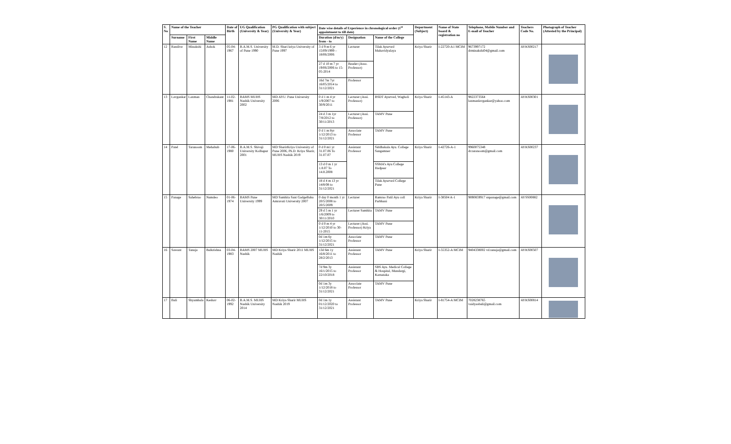| S. No | Name of the Teacher | | | Date of Birth | UG Qualification (University & Year) | PG Qualification with subject (University & Year) | Date wise details of Experience in chronological order (1<sup>st</sup> appointment to till date) | | | Department (Subject) | Name of State board & registration no | Telephone, Mobile Number and E-mail of Teacher | Teachers Code No. | Photograph of Teacher (Attested by the Principal) |
| --- | --- | --- | --- | --- | --- | --- | --- | --- | --- | --- | --- | --- | --- | --- |
| | Surname | First Name | Middle Name | | | | Duration (d/m/y) from - to | Designation | Name of the College | | | | | |
| 12 | Randive | Minakshi | Ashok | 05-04-1967 | B.A.M.S. University of Pune 1990 | M.D. Shari kriya University of Pune 1997 | 3 d 9 m 6 yr 15/09/1999 – 18/06/2006 | Lecturer | Tilak Ayurved Mahavidyalaya | Kriya Sharir | I-22720-A1 MCIM | 9673997172 drminakshi04@gmail.com | AYKS00217 | |
| | | | | | | | 27 d 10 m 7 yr 19/06/2006 to 15-05-2014 | Reader (Asso. Professor) | | | | | | |
| | | | | | | | 16d 7m 7yr 16/05/2014 to 31/12/2021 | Professor | | | | | | |
| 13 | Lavgankar | Laxman | Chandrakant | 11-02-1981 | BAMS MUHS Nashik University 2002 | MD AYU. Pune University 2006 | 0 d 1 m 4 yr 1/9/2007 to 30/9/2011 | Lecturer (Assi. Professor) | BSDT Ayurved, Wagholi | Kriya Sharir | I-45143-A | 9822373564 laxmanlavgankar@yahoo.com | AYKS00301 | |
| | | | | | | | 24 d 3 m 1yr 7/8/2012 to 30/11/2013 | Lecturer (Assi. Professor) | TAMV Pune | | | | | |
| | | | | | | | 0 d 1 m 8yr 1/12/2013 to 31/12/2021 | Associate Professor | TAMV Pune | | | | | |
| 14 | Patel | Taranoom | Mehabub | 17-06-1980 | B.A.M.S. Shivaji University Kolhapur 2001 | MD SharirKriya University of Pune 2006, Ph.D. Kriya Sharir, MUHS Nashik 2019 | 0 d 0 m1 yr 31.07.06 To 31.07.07 | Assistant Professor | Siddhakala Ayu. College Sangamner | Kriya Sharir | I-42726-A-1 | 9960075348 dr.taranoom@gmail.com | AYKS00237 | |
| | | | | | | | 13 d 0 m 1 yr 1.8.07 To 14.8.2008 | | SSMA’s Ayu College Hadpsar | | | | | |
| | | | | | | | 18 d 4 m 13 yr 14/8/08 to 31/12/2021 | | Tilak Ayurved College Pune | | | | | |
| 15 | Panage | Sahebrao | Namdeo | 01-06-1974 | BAMS Pune University 1999 | MD Samhita Sant GadgeBaba Amravati University 2007 | 0 day 0 month 1 yr 20/5/2008 to 20/5/2009 | Lecturer | Ramrao Patil Ayu coll Parbhani | Kriya Sharir | I-38504 A-1 | 9890859917 snpanage@gmail.com | AYSS00882 | |
| | | | | | | | 29 d 5 m 1 yr 1/6/2009 to 30/11/2010 | Lecturer Samhita | TAMV Pune | | | | | |
| | | | | | | | 0 d 0 m 4 yr 1/12/2010 to 30-11-2015 | Lecturer (Assi. Professor) Kriya | TAMV Pune | | | | | |
| | | | | | | | 0d 1m 6y 1/12/2015 to 31/12/2021 | Associate Professor | TAMV Pune | | | | | |
| 16 | Sawant | Tanuja | Balkrishna | 03-04-1983 | BAMS 2007 MUHS Nashik | MD Kriya Sharir 2011 MUHS Nashik | 13d 6m 1y 16/8/2011 to 28/2/2013 | Assistant Professor | TAMV Pune | Kriya Sharir | I-55352-A MCIM | 9404338002 vd.tanuja@gmail.com | AYKS00507 | |
| | | | | | | | 7d 9m 3y 16/1/2015 to 22/10/2018 | Assistant Professor | SBS Ayu. Medical College & Hospital, Mundargi, Karnataka | | | | | |
| | | | | | | | 0d 1m 3y 1/12/2018 to 31/12/2021 | Associate Professor | TAMV Pune | | | | | |
| 17 | Bali | Shyambala | Keshav | 06-02-1992 | B.A.M.S. MUHS Nashik University 2014 | MD Kriya Sharir MUHS Nashik 2019 | 0d 1m 1y 01/12/2020 to 31/12/2021 | Assistant Professor | TAMV Pune | Kriya Sharir | I-81754-A MCIM | 7028238765 vaidyasbali@gmail.com | AYKS00814 | |